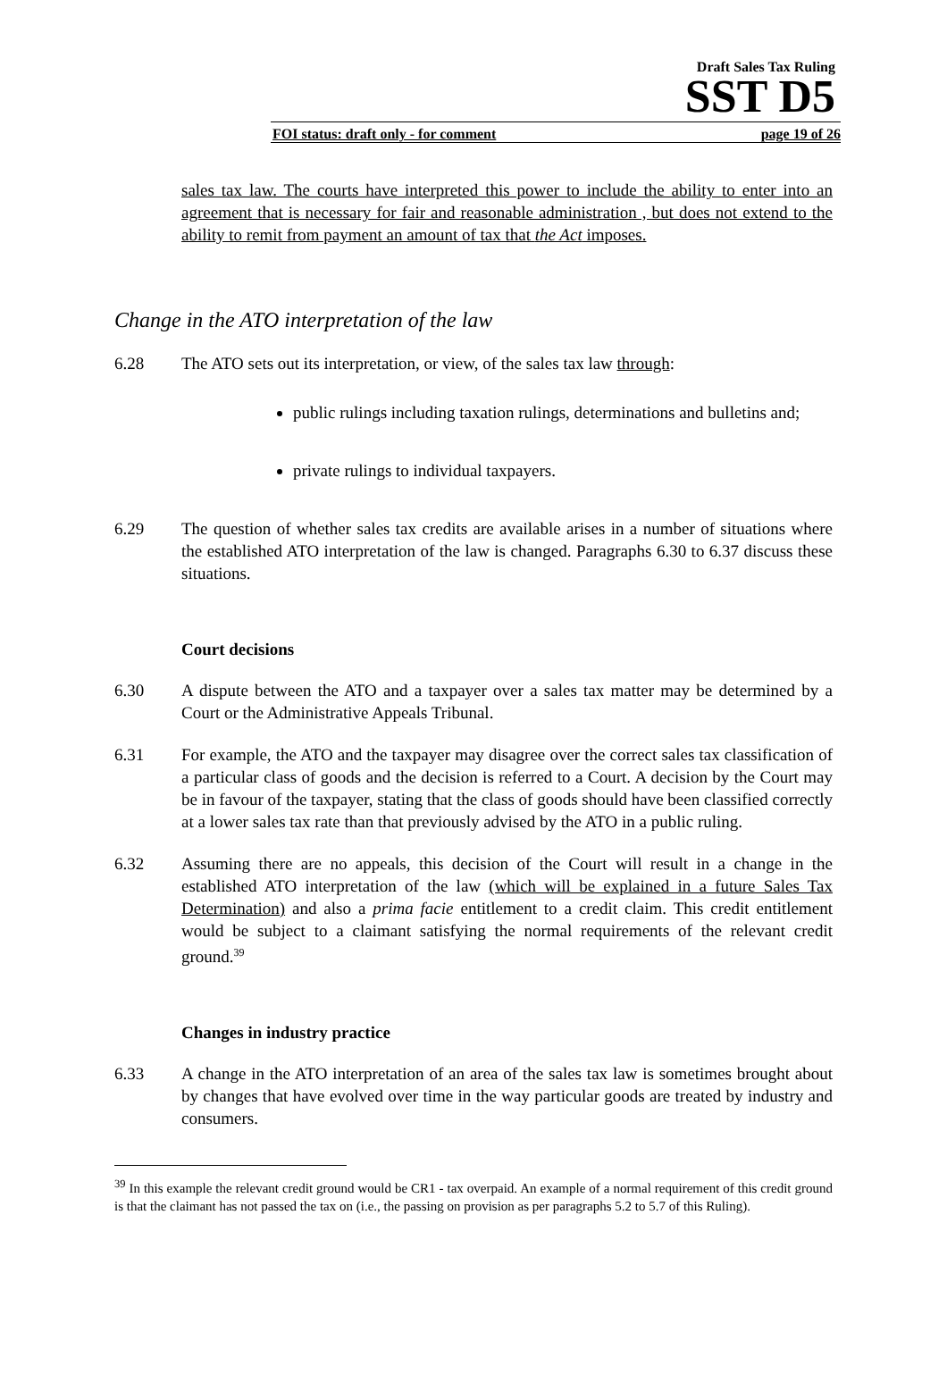Draft Sales Tax Ruling
SST D5
FOI status: draft only - for comment page 19 of 26
sales tax law. The courts have interpreted this power to include the ability to enter into an agreement that is necessary for fair and reasonable administration , but does not extend to the ability to remit from payment an amount of tax that the Act imposes.
Change in the ATO interpretation of the law
6.28 The ATO sets out its interpretation, or view, of the sales tax law through:
public rulings including taxation rulings, determinations and bulletins and;
private rulings to individual taxpayers.
6.29 The question of whether sales tax credits are available arises in a number of situations where the established ATO interpretation of the law is changed. Paragraphs 6.30 to 6.37 discuss these situations.
Court decisions
6.30 A dispute between the ATO and a taxpayer over a sales tax matter may be determined by a Court or the Administrative Appeals Tribunal.
6.31 For example, the ATO and the taxpayer may disagree over the correct sales tax classification of a particular class of goods and the decision is referred to a Court. A decision by the Court may be in favour of the taxpayer, stating that the class of goods should have been classified correctly at a lower sales tax rate than that previously advised by the ATO in a public ruling.
6.32 Assuming there are no appeals, this decision of the Court will result in a change in the established ATO interpretation of the law (which will be explained in a future Sales Tax Determination) and also a prima facie entitlement to a credit claim. This credit entitlement would be subject to a claimant satisfying the normal requirements of the relevant credit ground.<sup>39</sup>
Changes in industry practice
6.33 A change in the ATO interpretation of an area of the sales tax law is sometimes brought about by changes that have evolved over time in the way particular goods are treated by industry and consumers.
<sup>39</sup> In this example the relevant credit ground would be CR1 - tax overpaid. An example of a normal requirement of this credit ground is that the claimant has not passed the tax on (i.e., the passing on provision as per paragraphs 5.2 to 5.7 of this Ruling).